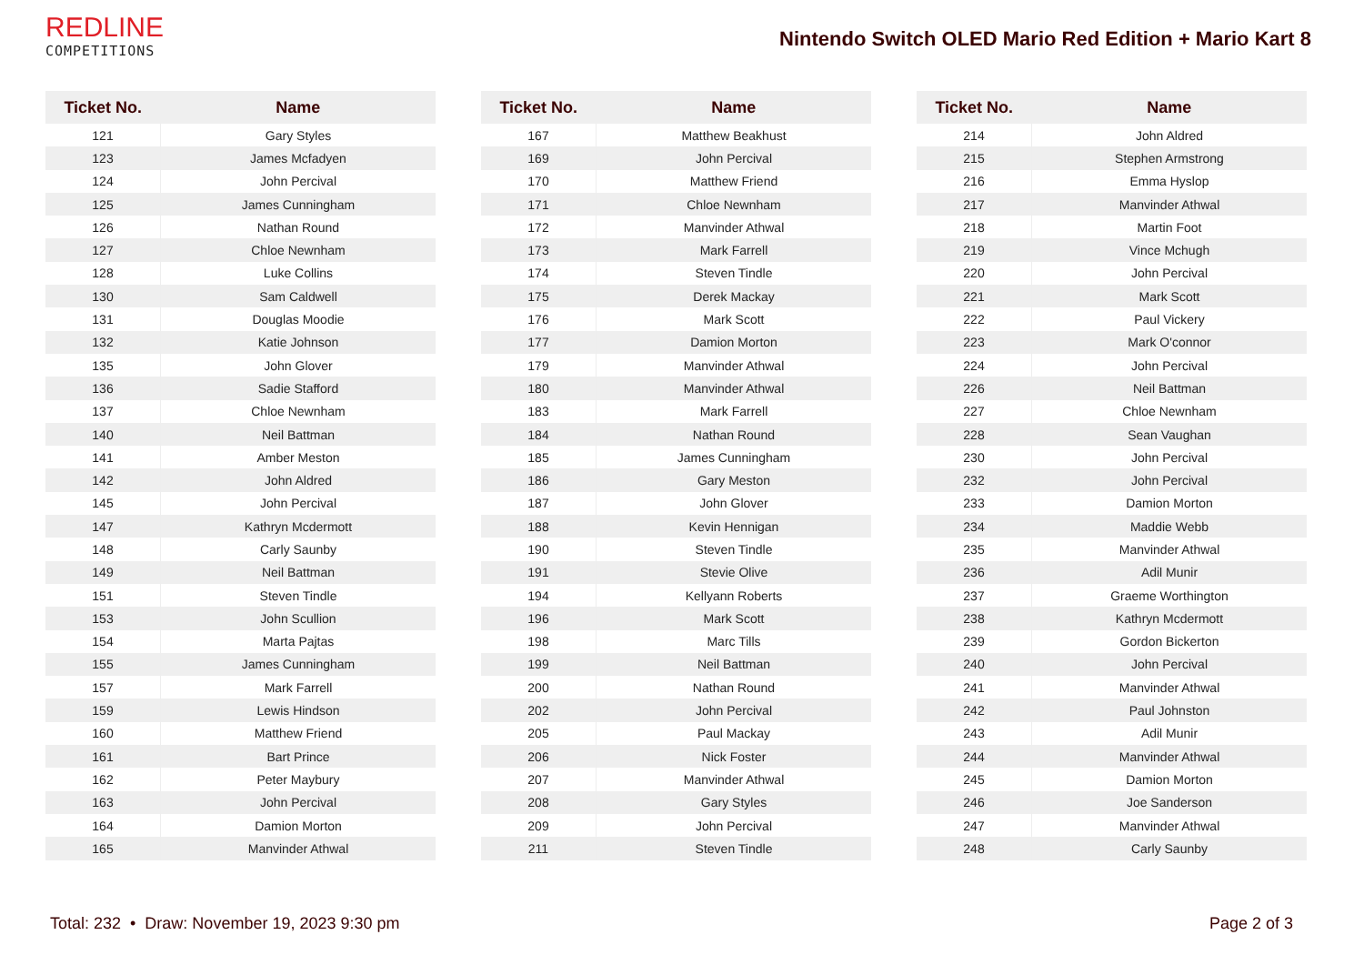REDLINE
COMPETITIONS
Nintendo Switch OLED Mario Red Edition + Mario Kart 8
| Ticket No. | Name |
| --- | --- |
| 121 | Gary Styles |
| 123 | James Mcfadyen |
| 124 | John Percival |
| 125 | James Cunningham |
| 126 | Nathan Round |
| 127 | Chloe Newnham |
| 128 | Luke Collins |
| 130 | Sam Caldwell |
| 131 | Douglas Moodie |
| 132 | Katie Johnson |
| 135 | John Glover |
| 136 | Sadie Stafford |
| 137 | Chloe Newnham |
| 140 | Neil Battman |
| 141 | Amber Meston |
| 142 | John Aldred |
| 145 | John Percival |
| 147 | Kathryn Mcdermott |
| 148 | Carly Saunby |
| 149 | Neil Battman |
| 151 | Steven Tindle |
| 153 | John Scullion |
| 154 | Marta Pajtas |
| 155 | James Cunningham |
| 157 | Mark Farrell |
| 159 | Lewis Hindson |
| 160 | Matthew Friend |
| 161 | Bart Prince |
| 162 | Peter Maybury |
| 163 | John Percival |
| 164 | Damion Morton |
| 165 | Manvinder Athwal |
| Ticket No. | Name |
| --- | --- |
| 167 | Matthew Beakhust |
| 169 | John Percival |
| 170 | Matthew Friend |
| 171 | Chloe Newnham |
| 172 | Manvinder Athwal |
| 173 | Mark Farrell |
| 174 | Steven Tindle |
| 175 | Derek Mackay |
| 176 | Mark Scott |
| 177 | Damion Morton |
| 179 | Manvinder Athwal |
| 180 | Manvinder Athwal |
| 183 | Mark Farrell |
| 184 | Nathan Round |
| 185 | James Cunningham |
| 186 | Gary Meston |
| 187 | John Glover |
| 188 | Kevin Hennigan |
| 190 | Steven Tindle |
| 191 | Stevie Olive |
| 194 | Kellyann Roberts |
| 196 | Mark Scott |
| 198 | Marc Tills |
| 199 | Neil Battman |
| 200 | Nathan Round |
| 202 | John Percival |
| 205 | Paul Mackay |
| 206 | Nick Foster |
| 207 | Manvinder Athwal |
| 208 | Gary Styles |
| 209 | John Percival |
| 211 | Steven Tindle |
| Ticket No. | Name |
| --- | --- |
| 214 | John Aldred |
| 215 | Stephen Armstrong |
| 216 | Emma Hyslop |
| 217 | Manvinder Athwal |
| 218 | Martin Foot |
| 219 | Vince Mchugh |
| 220 | John Percival |
| 221 | Mark Scott |
| 222 | Paul Vickery |
| 223 | Mark O'connor |
| 224 | John Percival |
| 226 | Neil Battman |
| 227 | Chloe Newnham |
| 228 | Sean Vaughan |
| 230 | John Percival |
| 232 | John Percival |
| 233 | Damion Morton |
| 234 | Maddie Webb |
| 235 | Manvinder Athwal |
| 236 | Adil Munir |
| 237 | Graeme Worthington |
| 238 | Kathryn Mcdermott |
| 239 | Gordon Bickerton |
| 240 | John Percival |
| 241 | Manvinder Athwal |
| 242 | Paul Johnston |
| 243 | Adil Munir |
| 244 | Manvinder Athwal |
| 245 | Damion Morton |
| 246 | Joe Sanderson |
| 247 | Manvinder Athwal |
| 248 | Carly Saunby |
Total: 232 • Draw: November 19, 2023 9:30 pm Page 2 of 3